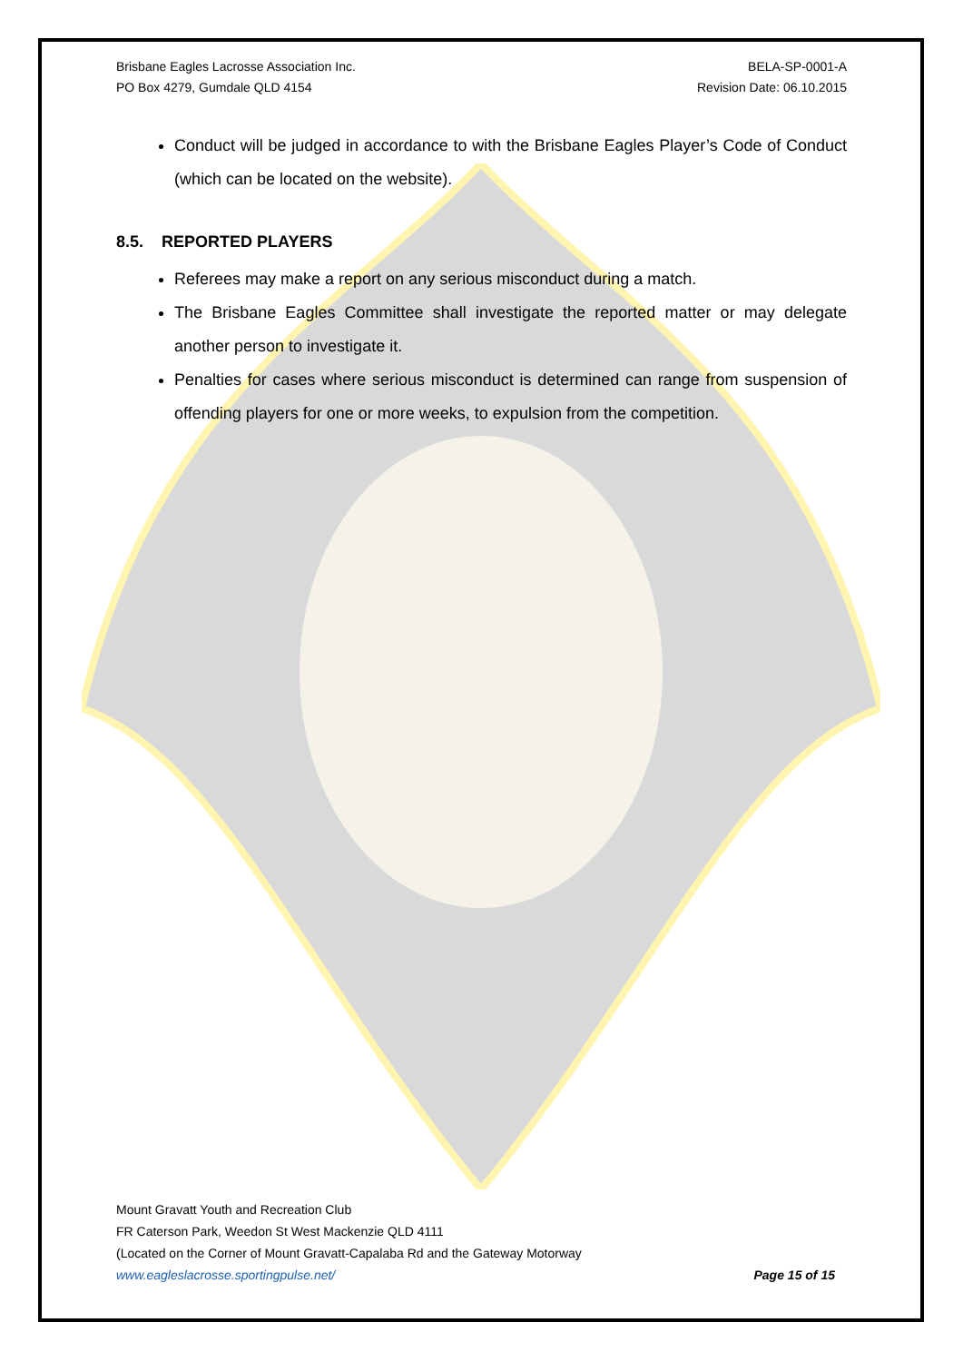Brisbane Eagles Lacrosse Association Inc.
PO Box 4279, Gumdale QLD 4154
BELA-SP-0001-A
Revision Date: 06.10.2015
Conduct will be judged in accordance to with the Brisbane Eagles Player’s Code of Conduct (which can be located on the website).
8.5. REPORTED PLAYERS
Referees may make a report on any serious misconduct during a match.
The Brisbane Eagles Committee shall investigate the reported matter or may delegate another person to investigate it.
Penalties for cases where serious misconduct is determined can range from suspension of offending players for one or more weeks, to expulsion from the competition.
Mount Gravatt Youth and Recreation Club
FR Caterson Park, Weedon St West Mackenzie QLD 4111
(Located on the Corner of Mount Gravatt-Capalaba Rd and the Gateway Motorway
www.eagleslacrosse.sportingpulse.net/ Page 15 of 15